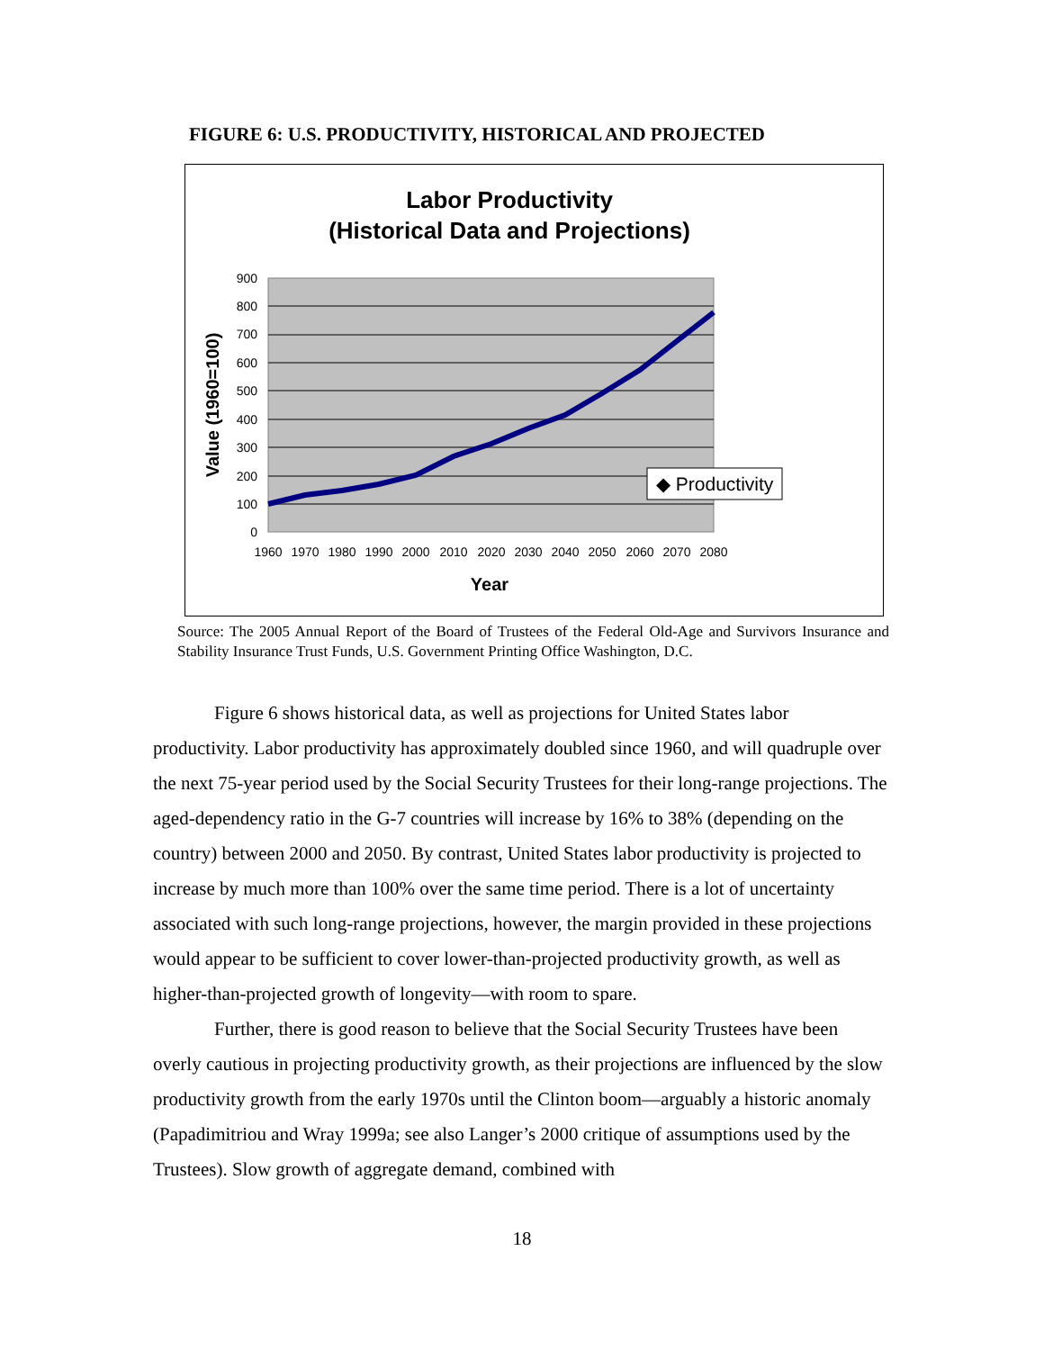FIGURE 6: U.S. PRODUCTIVITY, HISTORICAL AND PROJECTED
Labor Productivity
(Historical Data and Projections)
900
800
700
600
500
400
300
200
100
0
1960
1970
1980
1990
2000
2010
2020
2030
2040
2050
2060
2070
2080
Year
Value (1960=100)
◆ Productivity
Source: The 2005 Annual Report of the Board of Trustees of the Federal Old-Age and Survivors Insurance and Stability Insurance Trust Funds, U.S. Government Printing Office Washington, D.C.
Figure 6 shows historical data, as well as projections for United States labor productivity. Labor productivity has approximately doubled since 1960, and will quadruple over the next 75-year period used by the Social Security Trustees for their long-range projections. The aged-dependency ratio in the G-7 countries will increase by 16% to 38% (depending on the country) between 2000 and 2050. By contrast, United States labor productivity is projected to increase by much more than 100% over the same time period. There is a lot of uncertainty associated with such long-range projections, however, the margin provided in these projections would appear to be sufficient to cover lower-than-projected productivity growth, as well as higher-than-projected growth of longevity—with room to spare.
Further, there is good reason to believe that the Social Security Trustees have been overly cautious in projecting productivity growth, as their projections are influenced by the slow productivity growth from the early 1970s until the Clinton boom—arguably a historic anomaly (Papadimitriou and Wray 1999a; see also Langer’s 2000 critique of assumptions used by the Trustees). Slow growth of aggregate demand, combined with
18